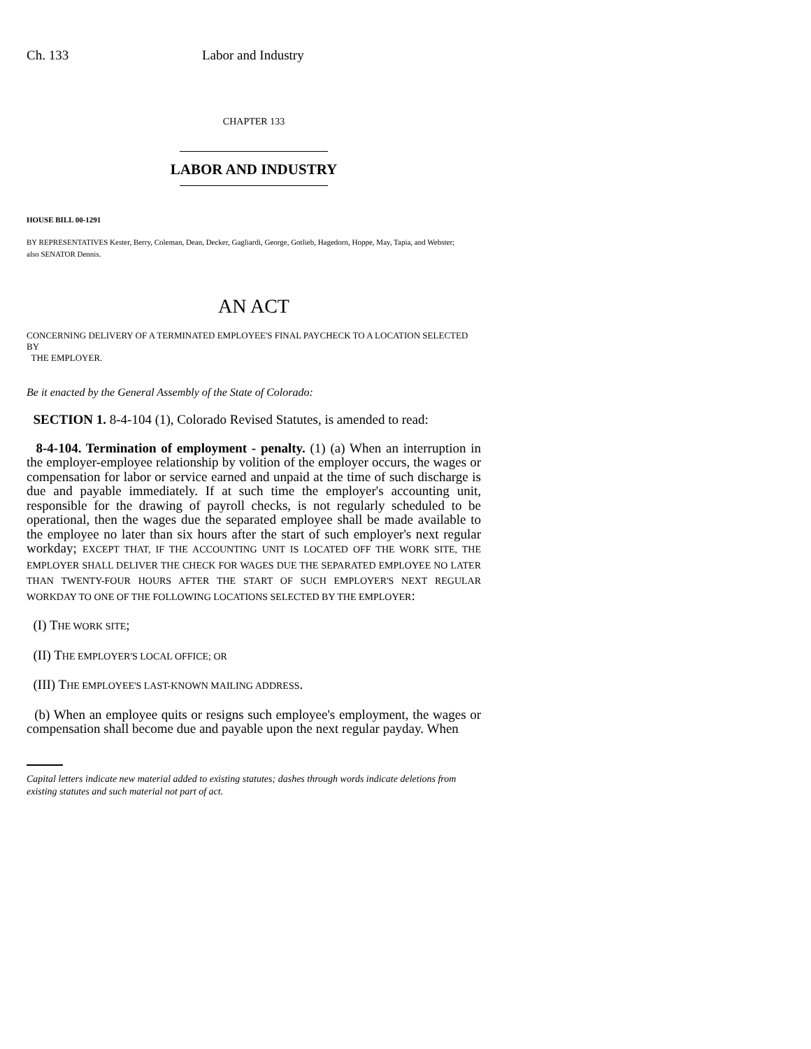Ch. 133 Labor and Industry
CHAPTER 133
LABOR AND INDUSTRY
HOUSE BILL 00-1291
BY REPRESENTATIVES Kester, Berry, Coleman, Dean, Decker, Gagliardi, George, Gotlieb, Hagedorn, Hoppe, May, Tapia, and Webster;
also SENATOR Dennis.
AN ACT
CONCERNING DELIVERY OF A TERMINATED EMPLOYEE'S FINAL PAYCHECK TO A LOCATION SELECTED BY
THE EMPLOYER.
Be it enacted by the General Assembly of the State of Colorado:
SECTION 1. 8-4-104 (1), Colorado Revised Statutes, is amended to read:
8-4-104. Termination of employment - penalty. (1) (a) When an interruption in the employer-employee relationship by volition of the employer occurs, the wages or compensation for labor or service earned and unpaid at the time of such discharge is due and payable immediately. If at such time the employer's accounting unit, responsible for the drawing of payroll checks, is not regularly scheduled to be operational, then the wages due the separated employee shall be made available to the employee no later than six hours after the start of such employer's next regular workday; EXCEPT THAT, IF THE ACCOUNTING UNIT IS LOCATED OFF THE WORK SITE, THE EMPLOYER SHALL DELIVER THE CHECK FOR WAGES DUE THE SEPARATED EMPLOYEE NO LATER THAN TWENTY-FOUR HOURS AFTER THE START OF SUCH EMPLOYER'S NEXT REGULAR WORKDAY TO ONE OF THE FOLLOWING LOCATIONS SELECTED BY THE EMPLOYER:
(I) THE WORK SITE;
(II) THE EMPLOYER'S LOCAL OFFICE; OR
(III) THE EMPLOYEE'S LAST-KNOWN MAILING ADDRESS.
(b) When an employee quits or resigns such employee's employment, the wages or compensation shall become due and payable upon the next regular payday. When
Capital letters indicate new material added to existing statutes; dashes through words indicate deletions from existing statutes and such material not part of act.